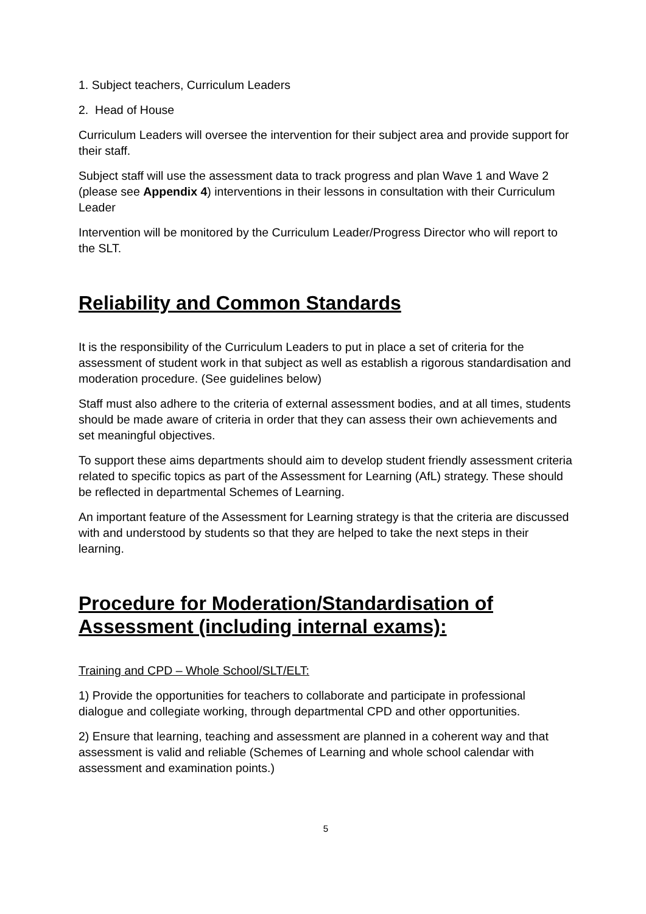1. Subject teachers, Curriculum Leaders
2. Head of House
Curriculum Leaders will oversee the intervention for their subject area and provide support for their staff.
Subject staff will use the assessment data to track progress and plan Wave 1 and Wave 2 (please see Appendix 4) interventions in their lessons in consultation with their Curriculum Leader
Intervention will be monitored by the Curriculum Leader/Progress Director who will report to the SLT.
Reliability and Common Standards
It is the responsibility of the Curriculum Leaders to put in place a set of criteria for the assessment of student work in that subject as well as establish a rigorous standardisation and moderation procedure. (See guidelines below)
Staff must also adhere to the criteria of external assessment bodies, and at all times, students should be made aware of criteria in order that they can assess their own achievements and set meaningful objectives.
To support these aims departments should aim to develop student friendly assessment criteria related to specific topics as part of the Assessment for Learning (AfL) strategy. These should be reflected in departmental Schemes of Learning.
An important feature of the Assessment for Learning strategy is that the criteria are discussed with and understood by students so that they are helped to take the next steps in their learning.
Procedure for Moderation/Standardisation of Assessment (including internal exams):
Training and CPD – Whole School/SLT/ELT:
1) Provide the opportunities for teachers to collaborate and participate in professional dialogue and collegiate working, through departmental CPD and other opportunities.
2) Ensure that learning, teaching and assessment are planned in a coherent way and that assessment is valid and reliable (Schemes of Learning and whole school calendar with assessment and examination points.)
5